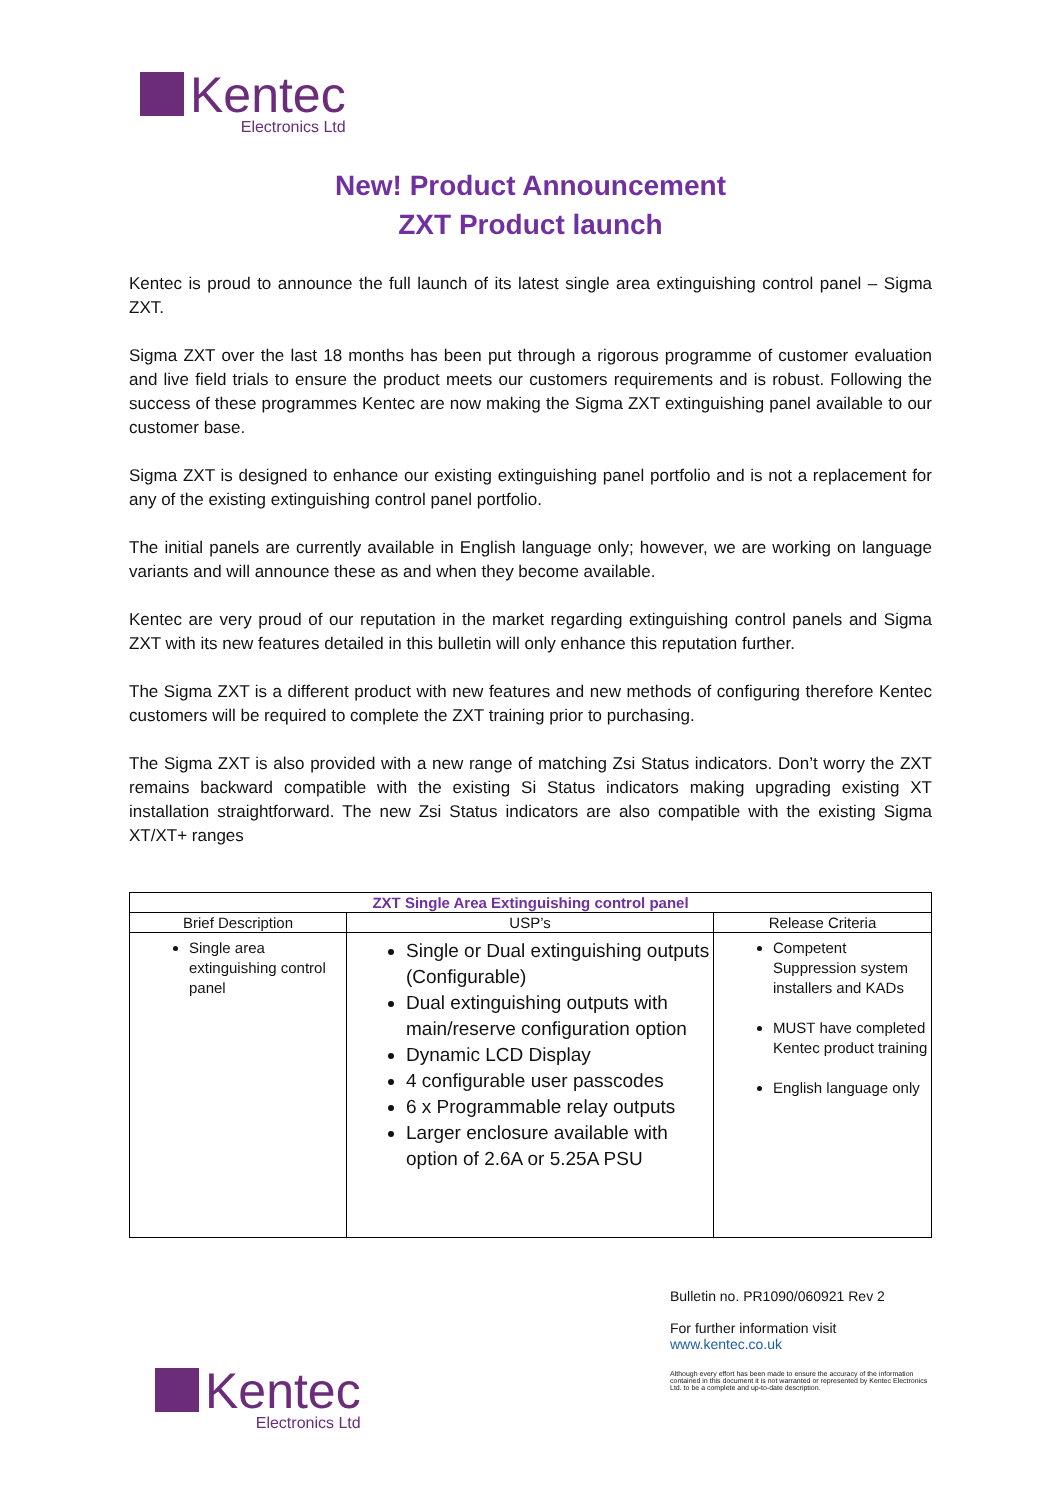Kentec
Electronics Ltd
New! Product Announcement
ZXT Product launch
Kentec is proud to announce the full launch of its latest single area extinguishing control panel – Sigma ZXT.
Sigma ZXT over the last 18 months has been put through a rigorous programme of customer evaluation and live field trials to ensure the product meets our customers requirements and is robust. Following the success of these programmes Kentec are now making the Sigma ZXT extinguishing panel available to our customer base.
Sigma ZXT is designed to enhance our existing extinguishing panel portfolio and is not a replacement for any of the existing extinguishing control panel portfolio.
The initial panels are currently available in English language only; however, we are working on language variants and will announce these as and when they become available.
Kentec are very proud of our reputation in the market regarding extinguishing control panels and Sigma ZXT with its new features detailed in this bulletin will only enhance this reputation further.
The Sigma ZXT is a different product with new features and new methods of configuring therefore Kentec customers will be required to complete the ZXT training prior to purchasing.
The Sigma ZXT is also provided with a new range of matching Zsi Status indicators. Don’t worry the ZXT remains backward compatible with the existing Si Status indicators making upgrading existing XT installation straightforward. The new Zsi Status indicators are also compatible with the existing Sigma XT/XT+ ranges
| ZXT Single Area Extinguishing control panel | | |
| --- | --- | --- |
| Brief Description | USP’s | Release Criteria |
| Single area extinguishing control panel | Single or Dual extinguishing outputs (Configurable) Dual extinguishing outputs with main/reserve configuration option Dynamic LCD Display 4 configurable user passcodes 6 x Programmable relay outputs Larger enclosure available with option of 2.6A or 5.25A PSU | Competent Suppression system installers and KADs MUST have completed Kentec product training English language only |
Kentec
Electronics Ltd
Bulletin no. PR1090/060921 Rev 2
For further information visit
www.kentec.co.uk
Although every effort has been made to ensure the accuracy of the information contained in this document it is not warranted or represented by Kentec Electronics Ltd. to be a complete and up-to-date description.